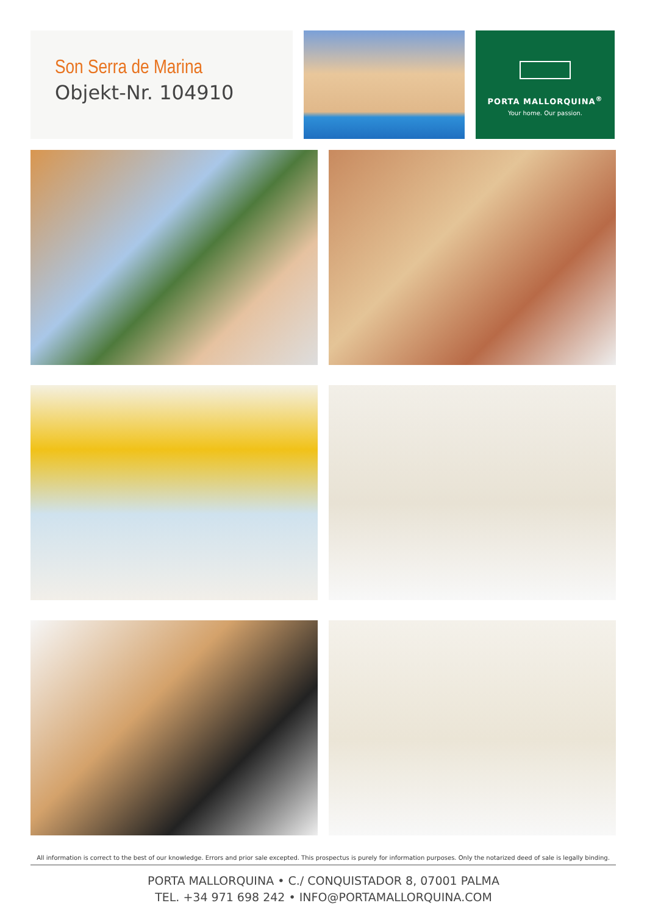Son Serra de Marina
Objekt-Nr. 104910
PORTA MALLORQUINA<sup>®</sup>
Your home. Our passion.
All information is correct to the best of our knowledge. Errors and prior sale excepted. This prospectus is purely for information purposes. Only the notarized deed of sale is legally binding.
PORTA MALLORQUINA • C./ CONQUISTADOR 8, 07001 PALMA
TEL. +34 971 698 242 • INFO@PORTAMALLORQUINA.COM